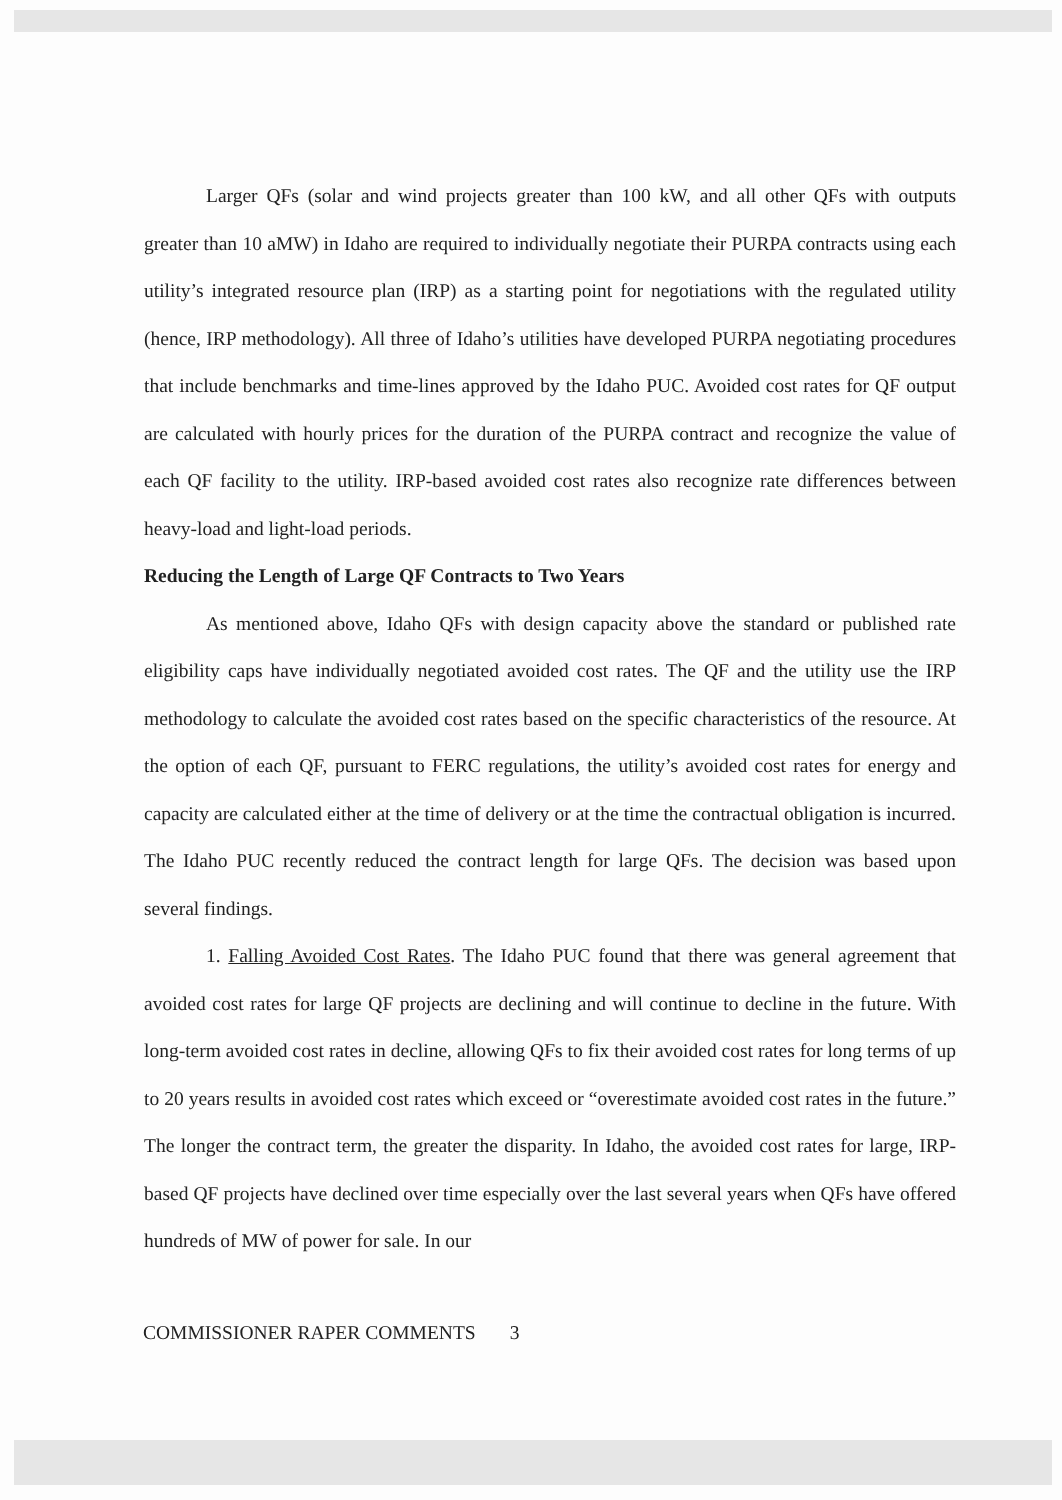Larger QFs (solar and wind projects greater than 100 kW, and all other QFs with outputs greater than 10 aMW) in Idaho are required to individually negotiate their PURPA contracts using each utility’s integrated resource plan (IRP) as a starting point for negotiations with the regulated utility (hence, IRP methodology). All three of Idaho’s utilities have developed PURPA negotiating procedures that include benchmarks and time-lines approved by the Idaho PUC. Avoided cost rates for QF output are calculated with hourly prices for the duration of the PURPA contract and recognize the value of each QF facility to the utility. IRP-based avoided cost rates also recognize rate differences between heavy-load and light-load periods.
Reducing the Length of Large QF Contracts to Two Years
As mentioned above, Idaho QFs with design capacity above the standard or published rate eligibility caps have individually negotiated avoided cost rates. The QF and the utility use the IRP methodology to calculate the avoided cost rates based on the specific characteristics of the resource. At the option of each QF, pursuant to FERC regulations, the utility’s avoided cost rates for energy and capacity are calculated either at the time of delivery or at the time the contractual obligation is incurred. The Idaho PUC recently reduced the contract length for large QFs. The decision was based upon several findings.
1. Falling Avoided Cost Rates. The Idaho PUC found that there was general agreement that avoided cost rates for large QF projects are declining and will continue to decline in the future. With long-term avoided cost rates in decline, allowing QFs to fix their avoided cost rates for long terms of up to 20 years results in avoided cost rates which exceed or “overestimate avoided cost rates in the future.” The longer the contract term, the greater the disparity. In Idaho, the avoided cost rates for large, IRP-based QF projects have declined over time especially over the last several years when QFs have offered hundreds of MW of power for sale. In our
COMMISSIONER RAPER COMMENTS 3